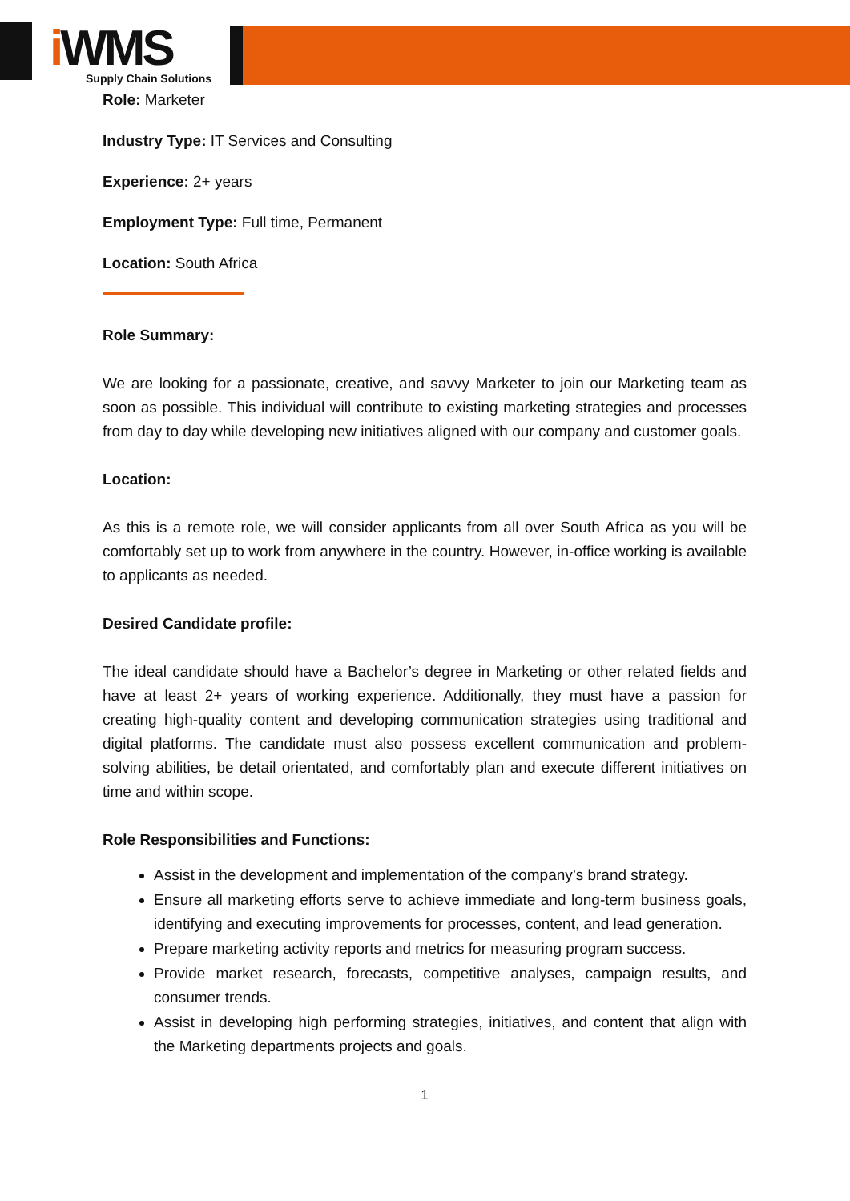i WMS
Supply Chain Solutions
Role: Marketer
Industry Type: IT Services and Consulting
Experience: 2+ years
Employment Type: Full time, Permanent
Location: South Africa
Role Summary:
We are looking for a passionate, creative, and savvy Marketer to join our Marketing team as soon as possible. This individual will contribute to existing marketing strategies and processes from day to day while developing new initiatives aligned with our company and customer goals.
Location:
As this is a remote role, we will consider applicants from all over South Africa as you will be comfortably set up to work from anywhere in the country. However, in-office working is available to applicants as needed.
Desired Candidate profile:
The ideal candidate should have a Bachelor’s degree in Marketing or other related fields and have at least 2+ years of working experience. Additionally, they must have a passion for creating high-quality content and developing communication strategies using traditional and digital platforms. The candidate must also possess excellent communication and problem-solving abilities, be detail orientated, and comfortably plan and execute different initiatives on time and within scope.
Role Responsibilities and Functions:
Assist in the development and implementation of the company’s brand strategy.
Ensure all marketing efforts serve to achieve immediate and long-term business goals, identifying and executing improvements for processes, content, and lead generation.
Prepare marketing activity reports and metrics for measuring program success.
Provide market research, forecasts, competitive analyses, campaign results, and consumer trends.
Assist in developing high performing strategies, initiatives, and content that align with the Marketing departments projects and goals.
1